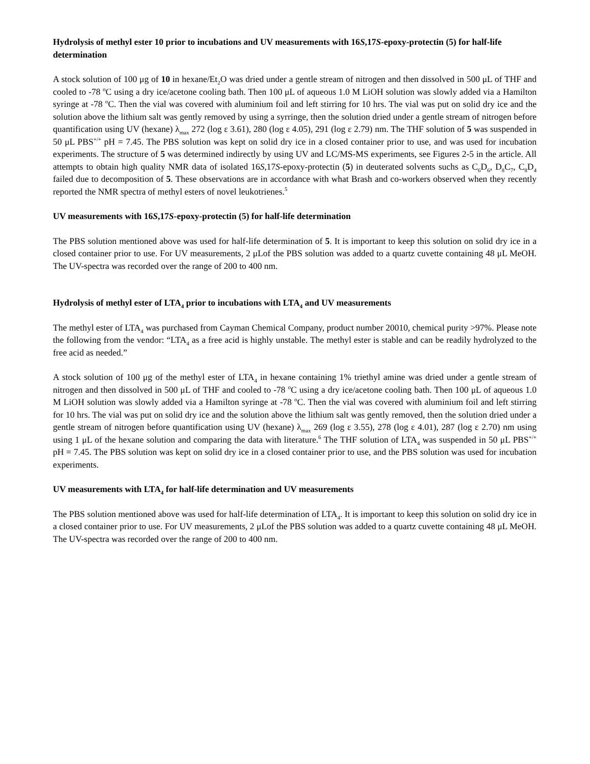Hydrolysis of methyl ester 10 prior to incubations and UV measurements with 16S,17S-epoxy-protectin (5) for half-life determination
A stock solution of 100 μg of 10 in hexane/Et<sub>2</sub>O was dried under a gentle stream of nitrogen and then dissolved in 500 μL of THF and cooled to -78 <sup>o</sup>C using a dry ice/acetone cooling bath. Then 100 μL of aqueous 1.0 M LiOH solution was slowly added via a Hamilton syringe at -78 <sup>o</sup>C. Then the vial was covered with aluminium foil and left stirring for 10 hrs. The vial was put on solid dry ice and the solution above the lithium salt was gently removed by using a syrringe, then the solution dried under a gentle stream of nitrogen before quantification using UV (hexane) λ<sub>max</sub> 272 (log ε 3.61), 280 (log ε 4.05), 291 (log ε 2.79) nm. The THF solution of 5 was suspended in 50 μL PBS<sup>+/+</sup> pH = 7.45. The PBS solution was kept on solid dry ice in a closed container prior to use, and was used for incubation experiments. The structure of 5 was determined indirectly by using UV and LC/MS-MS experiments, see Figures 2-5 in the article. All attempts to obtain high quality NMR data of isolated 16S,17S-epoxy-protectin (5) in deuterated solvents suchs as C<sub>6</sub>D<sub>6</sub>, D<sub>8</sub>C<sub>7</sub>, C<sub>8</sub>D<sub>4</sub> failed due to decomposition of 5. These observations are in accordance with what Brash and co-workers observed when they recently reported the NMR spectra of methyl esters of novel leukotrienes.<sup>5</sup>
UV measurements with 16S,17S-epoxy-protectin (5) for half-life determination
The PBS solution mentioned above was used for half-life determination of 5. It is important to keep this solution on solid dry ice in a closed container prior to use. For UV measurements, 2 μLof the PBS solution was added to a quartz cuvette containing 48 μL MeOH. The UV-spectra was recorded over the range of 200 to 400 nm.
Hydrolysis of methyl ester of LTA<sub>4</sub> prior to incubations with LTA<sub>4</sub> and UV measurements
The methyl ester of LTA<sub>4</sub> was purchased from Cayman Chemical Company, product number 20010, chemical purity >97%. Please note the following from the vendor: “LTA<sub>4</sub> as a free acid is highly unstable. The methyl ester is stable and can be readily hydrolyzed to the free acid as needed.”
A stock solution of 100 μg of the methyl ester of LTA<sub>4</sub> in hexane containing 1% triethyl amine was dried under a gentle stream of nitrogen and then dissolved in 500 μL of THF and cooled to -78 <sup>o</sup>C using a dry ice/acetone cooling bath. Then 100 μL of aqueous 1.0 M LiOH solution was slowly added via a Hamilton syringe at -78 <sup>o</sup>C. Then the vial was covered with aluminium foil and left stirring for 10 hrs. The vial was put on solid dry ice and the solution above the lithium salt was gently removed, then the solution dried under a gentle stream of nitrogen before quantification using UV (hexane) λ<sub>max</sub> 269 (log ε 3.55), 278 (log ε 4.01), 287 (log ε 2.70) nm using using 1 μL of the hexane solution and comparing the data with literature.<sup>6</sup> The THF solution of LTA<sub>4</sub> was suspended in 50 μL PBS<sup>+/+</sup> pH = 7.45. The PBS solution was kept on solid dry ice in a closed container prior to use, and the PBS solution was used for incubation experiments.
UV measurements with LTA<sub>4</sub> for half-life determination and UV measurements
The PBS solution mentioned above was used for half-life determination of LTA<sub>4</sub>. It is important to keep this solution on solid dry ice in a closed container prior to use. For UV measurements, 2 μLof the PBS solution was added to a quartz cuvette containing 48 μL MeOH. The UV-spectra was recorded over the range of 200 to 400 nm.